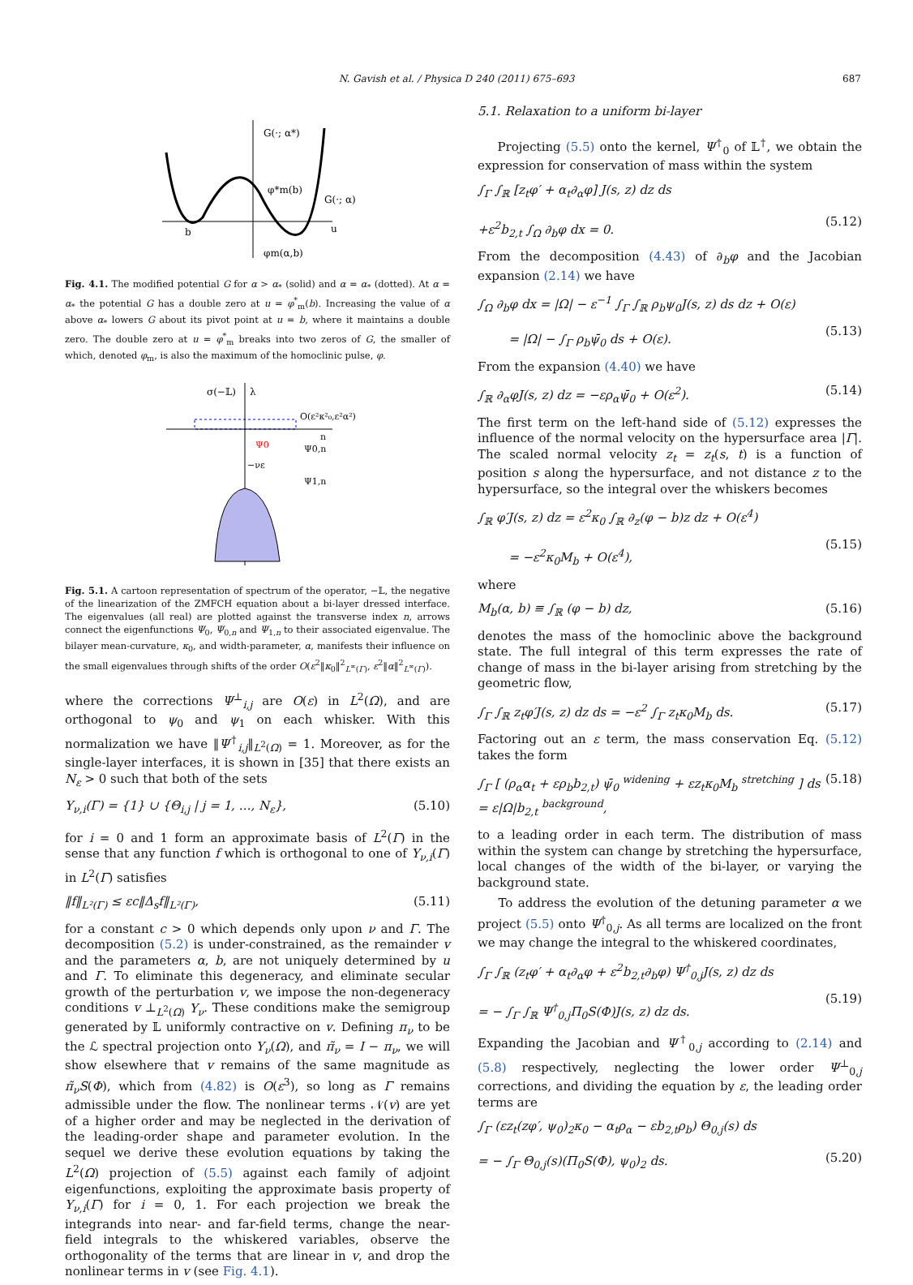N. Gavish et al. / Physica D 240 (2011) 675–693 687
G(·; α*)
G(·; α)
b
φm(α,b)
φ*m(b)
u
Fig. 4.1. The modified potential G for α > α<sub>*</sub> (solid) and α = α<sub>*</sub> (dotted). At α = α<sub>*</sub> the potential G has a double zero at u = φ<sup>*</sup><sub>m</sub>(b). Increasing the value of α above α<sub>*</sub> lowers G about its pivot point at u = b, where it maintains a double zero. The double zero at u = φ<sup>*</sup><sub>m</sub> breaks into two zeros of G, the smaller of which, denoted φ<sub>m</sub>, is also the maximum of the homoclinic pulse, φ.
σ(−𝕃)
λ
O(ε²κ²₀,ε²α²)
n
Ψ0,n
−νε
Ψ1,n
Ψ0
Fig. 5.1. A cartoon representation of spectrum of the operator, −𝕃, the negative of the linearization of the ZMFCH equation about a bi-layer dressed interface. The eigenvalues (all real) are plotted against the transverse index n, arrows connect the eigenfunctions Ψ<sub>0</sub>, Ψ<sub>0,n</sub> and Ψ<sub>1,n</sub> to their associated eigenvalue. The bilayer mean-curvature, κ<sub>0</sub>, and width-parameter, α, manifests their influence on the small eigenvalues through shifts of the order O(ε<sup>2</sup>‖κ<sub>0</sub>‖<sup>2</sup><sub>L<sup>∞</sup>(Γ)</sub>, ε<sup>2</sup>‖α‖<sup>2</sup><sub>L<sup>∞</sup>(Γ)</sub>).
where the corrections Ψ<sup>⊥</sup><sub>i,j</sub> are O(ε) in L<sup>2</sup>(Ω), and are orthogonal to ψ<sub>0</sub> and ψ<sub>1</sub> on each whisker. With this normalization we have ‖Ψ<sup>†</sup><sub>i,j</sub>‖<sub>L<sup>2</sup>(Ω)</sub> = 1. Moreover, as for the single-layer interfaces, it is shown in [35] that there exists an N<sub>ε</sub> > 0 such that both of the sets
Y<sub>ν,i</sub>(Γ) = {1} ∪ {Θ<sub>i,j</sub> | j = 1, …, N<sub>ε</sub>}, (5.10)
for i = 0 and 1 form an approximate basis of L<sup>2</sup>(Γ) in the sense that any function f which is orthogonal to one of Y<sub>ν,i</sub>(Γ) in L<sup>2</sup>(Γ) satisfies
‖f‖<sub>L²(Γ)</sub> ≤ εc‖Δ<sub>s</sub>f‖<sub>L²(Γ)</sub>, (5.11)
for a constant c > 0 which depends only upon ν and Γ. The decomposition (5.2) is under-constrained, as the remainder v and the parameters α, b, are not uniquely determined by u and Γ. To eliminate this degeneracy, and eliminate secular growth of the perturbation v, we impose the non-degeneracy conditions v ⊥<sub>L<sup>2</sup>(Ω)</sub> Y<sub>ν</sub>. These conditions make the semigroup generated by 𝕃 uniformly contractive on v. Defining π<sub>ν</sub> to be the ℒ spectral projection onto Y<sub>ν</sub>(Ω), and π̃<sub>ν</sub> = I − π<sub>ν</sub>, we will show elsewhere that v remains of the same magnitude as π̃<sub>ν</sub>S(Φ), which from (4.82) is O(ε<sup>3</sup>), so long as Γ remains admissible under the flow. The nonlinear terms 𝒩(v) are yet of a higher order and may be neglected in the derivation of the leading-order shape and parameter evolution. In the sequel we derive these evolution equations by taking the L<sup>2</sup>(Ω) projection of (5.5) against each family of adjoint eigenfunctions, exploiting the approximate basis property of Y<sub>ν,i</sub>(Γ) for i = 0, 1. For each projection we break the integrands into near- and far-field terms, change the near-field integrals to the whiskered variables, observe the orthogonality of the terms that are linear in v, and drop the nonlinear terms in v (see Fig. 4.1).
5.1. Relaxation to a uniform bi-layer
Projecting (5.5) onto the kernel, Ψ<sup>†</sup><sub>0</sub> of 𝕃<sup>†</sup>, we obtain the expression for conservation of mass within the system
∫<sub>Γ</sub> ∫<sub>ℝ</sub> [z<sub>t</sub>φ′ + α<sub>t</sub>∂<sub>α</sub>φ] J(s, z) dz ds
+ε<sup>2</sup>b<sub>2,t</sub> ∫<sub>Ω</sub> ∂<sub>b</sub>φ dx = 0.
(5.12)
From the decomposition (4.43) of ∂<sub>b</sub>φ and the Jacobian expansion (2.14) we have
∫<sub>Ω</sub> ∂<sub>b</sub>φ dx = |Ω| − ε<sup>−1</sup> ∫<sub>Γ</sub> ∫<sub>ℝ</sub> ρ<sub>b</sub>ψ<sub>0</sub>J(s, z) ds dz + O(ε)
= |Ω| − ∫<sub>Γ</sub> ρ<sub>b</sub>ψ̄<sub>0</sub> ds + O(ε).
(5.13)
From the expansion (4.40) we have
∫<sub>ℝ</sub> ∂<sub>α</sub>φJ(s, z) dz = −ερ<sub>α</sub>ψ̄<sub>0</sub> + O(ε<sup>2</sup>). (5.14)
The first term on the left-hand side of (5.12) expresses the influence of the normal velocity on the hypersurface area |Γ|. The scaled normal velocity z<sub>t</sub> = z<sub>t</sub>(s, t) is a function of position s along the hypersurface, and not distance z to the hypersurface, so the integral over the whiskers becomes
∫<sub>ℝ</sub> φ′J(s, z) dz = ε<sup>2</sup>κ<sub>0</sub> ∫<sub>ℝ</sub> ∂<sub>z</sub>(φ − b)z dz + O(ε<sup>4</sup>)
= −ε<sup>2</sup>κ<sub>0</sub>M<sub>b</sub> + O(ε<sup>4</sup>),
(5.15)
where
M<sub>b</sub>(α, b) ≡ ∫<sub>ℝ</sub> (φ − b) dz, (5.16)
denotes the mass of the homoclinic above the background state. The full integral of this term expresses the rate of change of mass in the bi-layer arising from stretching by the geometric flow,
∫<sub>Γ</sub> ∫<sub>ℝ</sub> z<sub>t</sub>φ′J(s, z) dz ds = −ε<sup>2</sup> ∫<sub>Γ</sub> z<sub>t</sub>κ<sub>0</sub>M<sub>b</sub> ds. (5.17)
Factoring out an ε term, the mass conservation Eq. (5.12) takes the form
∫<sub>Γ</sub> [ (ρ<sub>α</sub>α<sub>t</sub> + ερ<sub>b</sub>b<sub>2,t</sub>) ψ̄<sub>0</sub> <sup>widening</sup> + εz<sub>t</sub>κ<sub>0</sub>M<sub>b</sub> <sup>stretching</sup> ] ds = ε|Ω|b<sub>2,t</sub> <sup>background</sup>, (5.18)
to a leading order in each term. The distribution of mass within the system can change by stretching the hypersurface, local changes of the width of the bi-layer, or varying the background state.
To address the evolution of the detuning parameter α we project (5.5) onto Ψ<sup>†</sup><sub>0,j</sub>. As all terms are localized on the front we may change the integral to the whiskered coordinates,
∫<sub>Γ</sub> ∫<sub>ℝ</sub> (z<sub>t</sub>φ′ + α<sub>t</sub>∂<sub>α</sub>φ + ε<sup>2</sup>b<sub>2,t</sub>∂<sub>b</sub>φ) Ψ<sup>†</sup><sub>0,j</sub>J(s, z) dz ds
= − ∫<sub>Γ</sub> ∫<sub>ℝ</sub> Ψ<sup>†</sup><sub>0,j</sub>Π<sub>0</sub>S(Φ)J(s, z) dz ds.
(5.19)
Expanding the Jacobian and Ψ<sup>†</sup><sub>0,j</sub> according to (2.14) and (5.8) respectively, neglecting the lower order Ψ<sup>⊥</sup><sub>0,j</sub> corrections, and dividing the equation by ε, the leading order terms are
∫<sub>Γ</sub> (εz<sub>t</sub>(zφ′, ψ<sub>0</sub>)<sub>2</sub>κ<sub>0</sub> − α<sub>t</sub>ρ<sub>α</sub> − εb<sub>2,t</sub>ρ<sub>b</sub>) Θ<sub>0,j</sub>(s) ds
= − ∫<sub>Γ</sub> Θ<sub>0,j</sub>(s)(Π<sub>0</sub>S(Φ), ψ<sub>0</sub>)<sub>2</sub> ds.
(5.20)